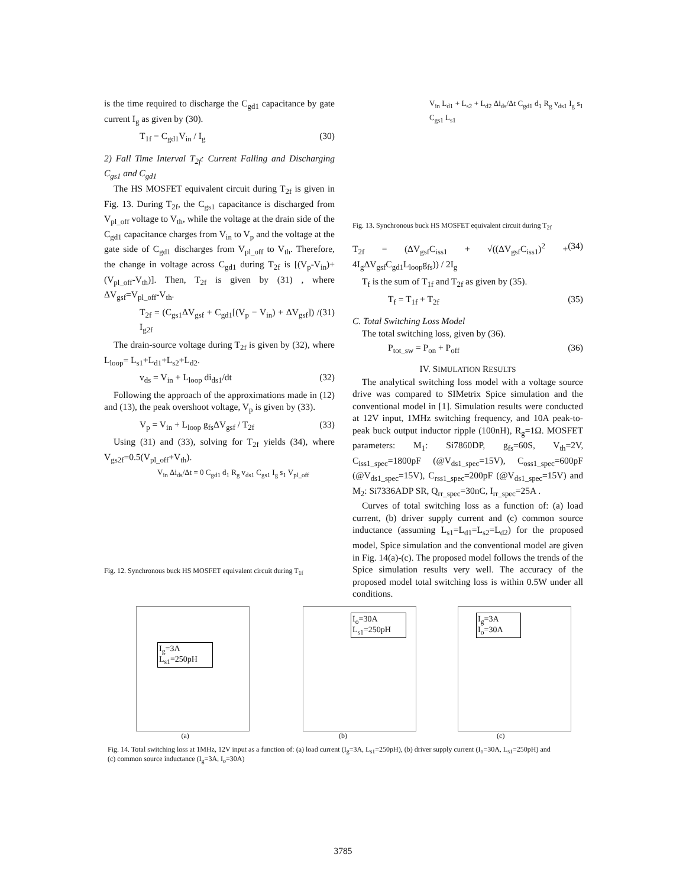is the time required to discharge the C<sub>gd1</sub> capacitance by gate current I<sub>g</sub> as given by (30).
T<sub>1f</sub> = C<sub>gd1</sub>V<sub>in</sub> / I<sub>g</sub> (30)
2) Fall Time Interval T<sub>2f</sub>: Current Falling and Discharging C<sub>gs1</sub> and C<sub>gd1</sub>
The HS MOSFET equivalent circuit during T<sub>2f</sub> is given in Fig. 13. During T<sub>2f</sub>, the C<sub>gs1</sub> capacitance is discharged from V<sub>pl_off</sub> voltage to V<sub>th</sub>, while the voltage at the drain side of the C<sub>gd1</sub> capacitance charges from V<sub>in</sub> to V<sub>p</sub> and the voltage at the gate side of C<sub>gd1</sub> discharges from V<sub>pl_off</sub> to V<sub>th</sub>. Therefore, the change in voltage across C<sub>gd1</sub> during T<sub>2f</sub> is [(V<sub>p</sub>-V<sub>in</sub>)+(V<sub>pl_off</sub>-V<sub>th</sub>)]. Then, T<sub>2f</sub> is given by (31) , where ΔV<sub>gsf</sub>=V<sub>pl_off</sub>-V<sub>th</sub>.
T<sub>2f</sub> = (C<sub>gs1</sub>ΔV<sub>gsf</sub> + C<sub>gd1</sub>[(V<sub>p</sub> − V<sub>in</sub>) + ΔV<sub>gsf</sub>]) / I<sub>g2f</sub> (31)
The drain-source voltage during T<sub>2f</sub> is given by (32), where L<sub>loop</sub>= L<sub>s1</sub>+L<sub>d1</sub>+L<sub>s2</sub>+L<sub>d2</sub>.
v<sub>ds</sub> = V<sub>in</sub> + L<sub>loop</sub> di<sub>ds1</sub>/dt (32)
Following the approach of the approximations made in (12) and (13), the peak overshoot voltage, V<sub>p</sub> is given by (33).
V<sub>p</sub> = V<sub>in</sub> + L<sub>loop</sub> g<sub>fs</sub>ΔV<sub>gsf</sub> / T<sub>2f</sub> (33)
Using (31) and (33), solving for T<sub>2f</sub> yields (34), where V<sub>gs2f</sub>=0.5(V<sub>pl_off</sub>+V<sub>th</sub>).
V<sub>in</sub> Δi<sub>ds</sub>/Δt = 0 C<sub>gd1</sub> d<sub>1</sub> R<sub>g</sub> v<sub>ds1</sub> C<sub>gs1</sub> I<sub>g</sub> s<sub>1</sub> V<sub>pl_off</sub>
Fig. 12. Synchronous buck HS MOSFET equivalent circuit during T<sub>1f</sub>
V<sub>in</sub> L<sub>d1</sub> + L<sub>s2</sub> + L<sub>d2</sub> Δi<sub>ds</sub>/Δt C<sub>gd1</sub> d<sub>1</sub> R<sub>g</sub> v<sub>ds1</sub> I<sub>g</sub> s<sub>1</sub> C<sub>gs1</sub> L<sub>s1</sub>
Fig. 13. Synchronous buck HS MOSFET equivalent circuit during T<sub>2f</sub>
T<sub>2f</sub> = (ΔV<sub>gsf</sub>C<sub>iss1</sub> + √((ΔV<sub>gsf</sub>C<sub>iss1</sub>)<sup>2</sup> + 4I<sub>g</sub>ΔV<sub>gsf</sub>C<sub>gd1</sub>L<sub>loop</sub>g<sub>fs</sub>)) / 2I<sub>g</sub> (34)
T<sub>f</sub> is the sum of T<sub>1f</sub> and T<sub>2f</sub> as given by (35).
T<sub>f</sub> = T<sub>1f</sub> + T<sub>2f</sub> (35)
C. Total Switching Loss Model
The total switching loss, given by (36).
P<sub>tot_sw</sub> = P<sub>on</sub> + P<sub>off</sub> (36)
IV. SIMULATION RESULTS
The analytical switching loss model with a voltage source drive was compared to SIMetrix Spice simulation and the conventional model in [1]. Simulation results were conducted at 12V input, 1MHz switching frequency, and 10A peak-to-peak buck output inductor ripple (100nH), R<sub>g</sub>=1Ω. MOSFET parameters: M<sub>1</sub>: Si7860DP, g<sub>fs</sub>=60S, V<sub>th</sub>=2V, C<sub>iss1_spec</sub>=1800pF (@V<sub>ds1_spec</sub>=15V), C<sub>oss1_spec</sub>=600pF (@V<sub>ds1_spec</sub>=15V), C<sub>rss1_spec</sub>=200pF (@V<sub>ds1_spec</sub>=15V) and M<sub>2</sub>: Si7336ADP SR, Q<sub>rr_spec</sub>=30nC, I<sub>rr_spec</sub>=25A .
Curves of total switching loss as a function of: (a) load current, (b) driver supply current and (c) common source inductance (assuming L<sub>s1</sub>=L<sub>d1</sub>=L<sub>s2</sub>=L<sub>d2</sub>) for the proposed model, Spice simulation and the conventional model are given in Fig. 14(a)-(c). The proposed model follows the trends of the Spice simulation results very well. The accuracy of the proposed model total switching loss is within 0.5W under all conditions.
I<sub>g</sub>=3A
L<sub>s1</sub>=250pH
I<sub>o</sub>=30A
L<sub>s1</sub>=250pH
I<sub>g</sub>=3A
I<sub>o</sub>=30A
(a) (b) (c)
Fig. 14. Total switching loss at 1MHz, 12V input as a function of: (a) load current (I<sub>g</sub>=3A, L<sub>s1</sub>=250pH), (b) driver supply current (I<sub>o</sub>=30A, L<sub>s1</sub>=250pH) and (c) common source inductance (I<sub>g</sub>=3A, I<sub>o</sub>=30A)
3785